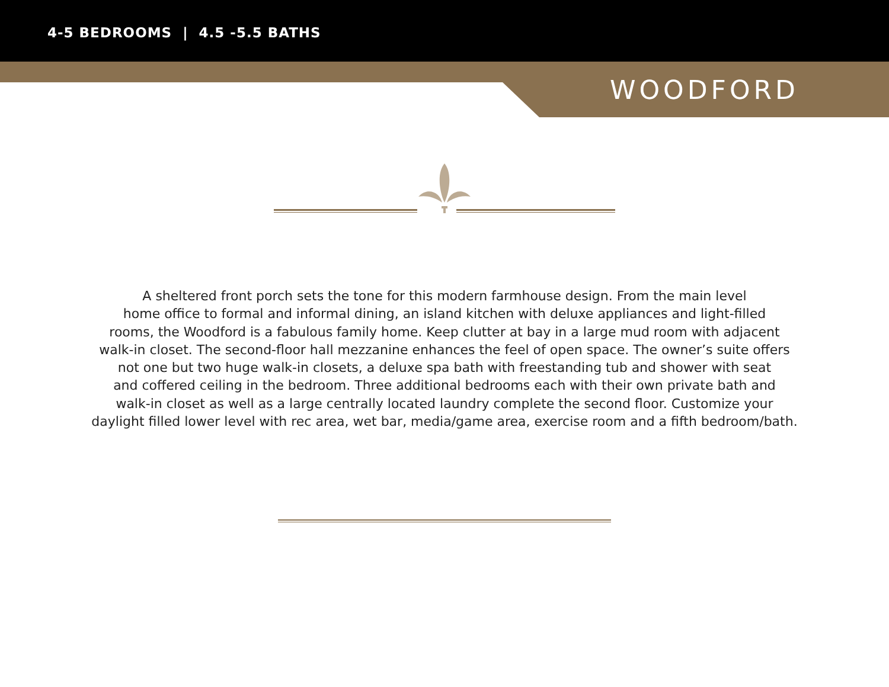4-5 BEDROOMS | 4.5 -5.5 BATHS
WOODFORD
A sheltered front porch sets the tone for this modern farmhouse design. From the main level
home office to formal and informal dining, an island kitchen with deluxe appliances and light-filled
rooms, the Woodford is a fabulous family home. Keep clutter at bay in a large mud room with adjacent
walk-in closet. The second-floor hall mezzanine enhances the feel of open space. The owner’s suite offers
not one but two huge walk-in closets, a deluxe spa bath with freestanding tub and shower with seat
and coffered ceiling in the bedroom. Three additional bedrooms each with their own private bath and
walk-in closet as well as a large centrally located laundry complete the second floor. Customize your
daylight filled lower level with rec area, wet bar, media/game area, exercise room and a fifth bedroom/bath.